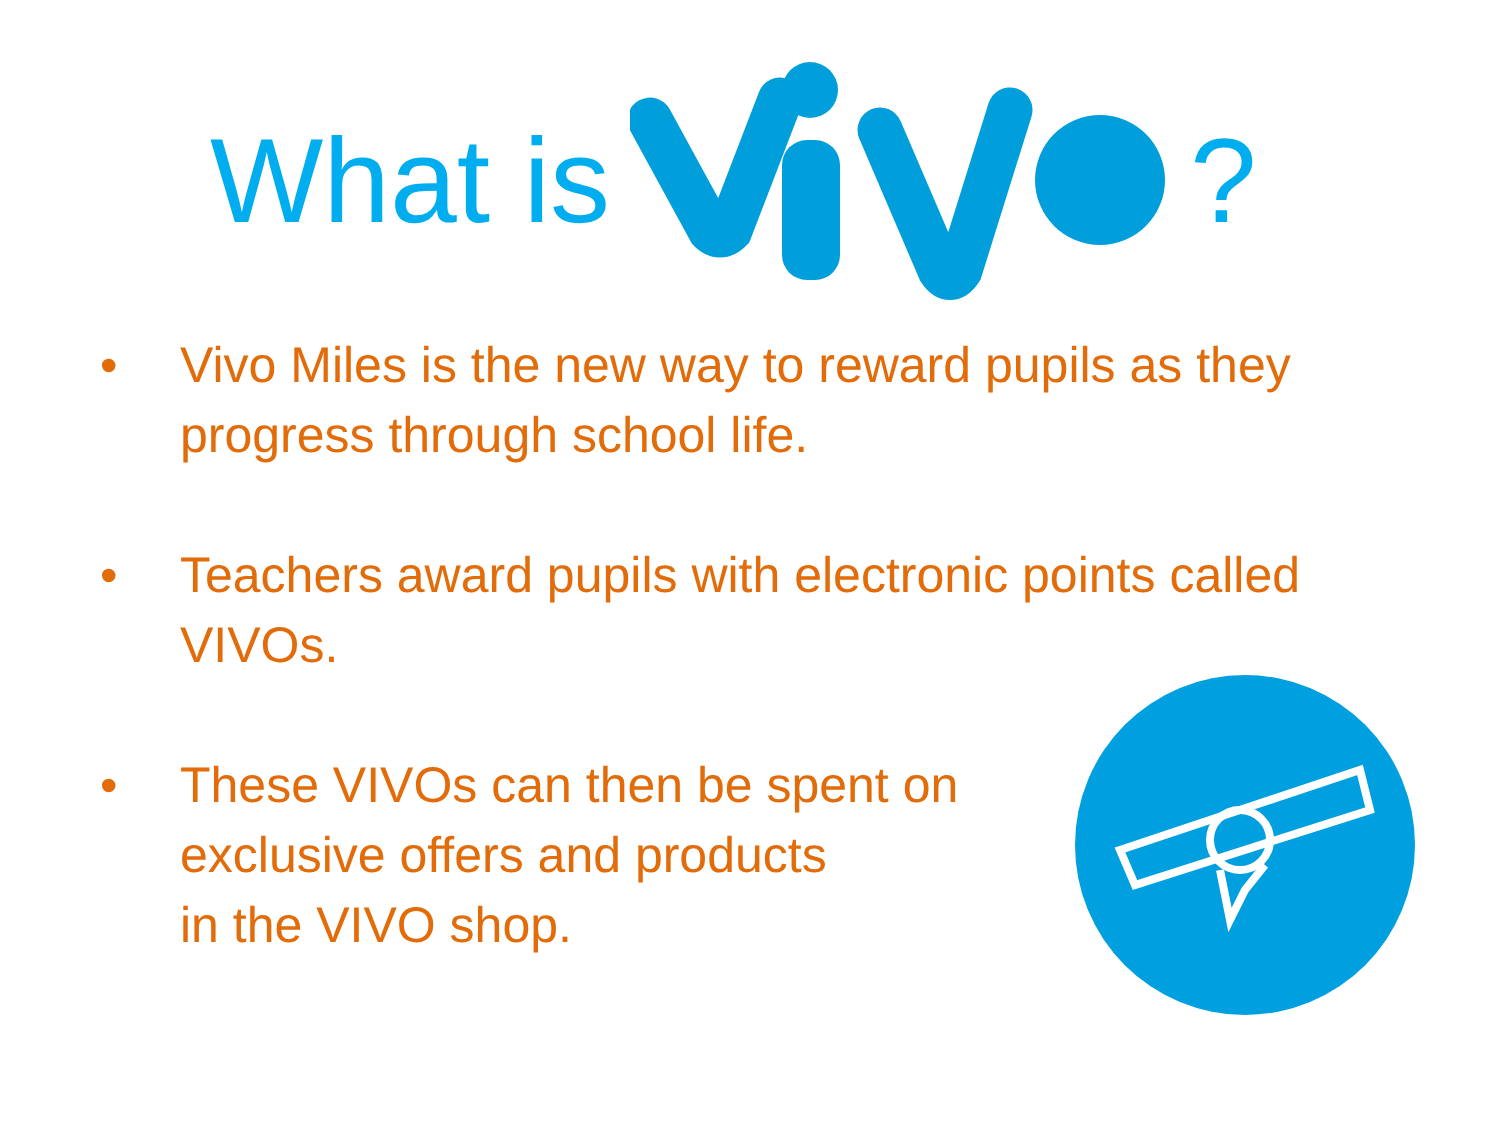What is ?
• Vivo Miles is the new way to reward pupils as they progress through school life.
• Teachers award pupils with electronic points called VIVOs.
• These VIVOs can then be spent on
exclusive offers and products
in the VIVO shop.